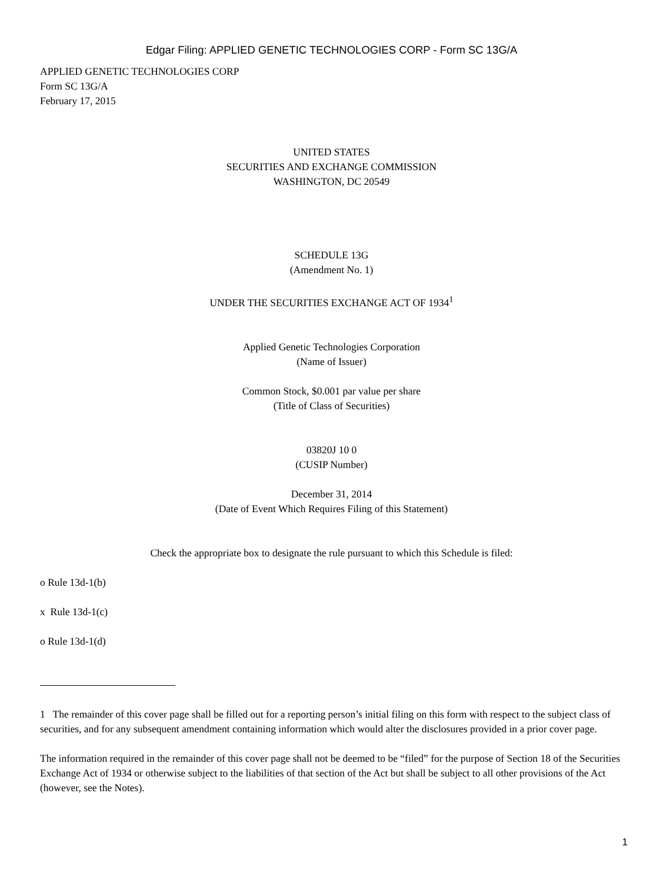Edgar Filing: APPLIED GENETIC TECHNOLOGIES CORP - Form SC 13G/A
APPLIED GENETIC TECHNOLOGIES CORP
Form SC 13G/A
February 17, 2015
UNITED STATES
SECURITIES AND EXCHANGE COMMISSION
WASHINGTON, DC 20549
SCHEDULE 13G
(Amendment No. 1)
UNDER THE SECURITIES EXCHANGE ACT OF 1934<sup>1</sup>
Applied Genetic Technologies Corporation
(Name of Issuer)
Common Stock, $0.001 par value per share
(Title of Class of Securities)
03820J 10 0
(CUSIP Number)
December 31, 2014
(Date of Event Which Requires Filing of this Statement)
Check the appropriate box to designate the rule pursuant to which this Schedule is filed:
o Rule 13d-1(b)
x Rule 13d-1(c)
o Rule 13d-1(d)
1 The remainder of this cover page shall be filled out for a reporting person’s initial filing on this form with respect to the subject class of securities, and for any subsequent amendment containing information which would alter the disclosures provided in a prior cover page.
The information required in the remainder of this cover page shall not be deemed to be “filed” for the purpose of Section 18 of the Securities Exchange Act of 1934 or otherwise subject to the liabilities of that section of the Act but shall be subject to all other provisions of the Act (however, see the Notes).
1